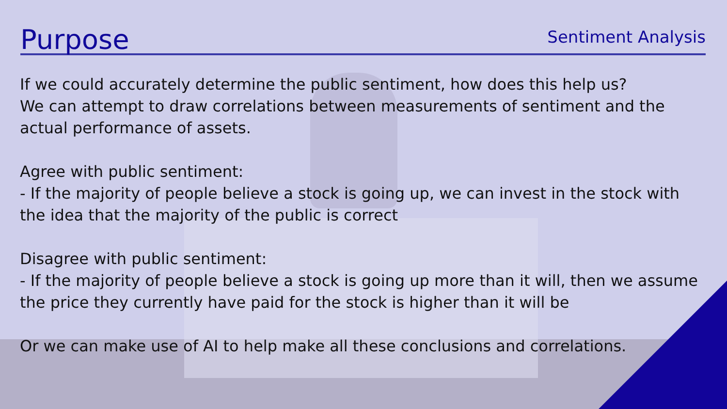Purpose
Sentiment Analysis
If we could accurately determine the public sentiment, how does this help us?
We can attempt to draw correlations between measurements of sentiment and the actual performance of assets.
Agree with public sentiment:
- If the majority of people believe a stock is going up, we can invest in the stock with the idea that the majority of the public is correct
Disagree with public sentiment:
- If the majority of people believe a stock is going up more than it will, then we assume the price they currently have paid for the stock is higher than it will be
Or we can make use of AI to help make all these conclusions and correlations.